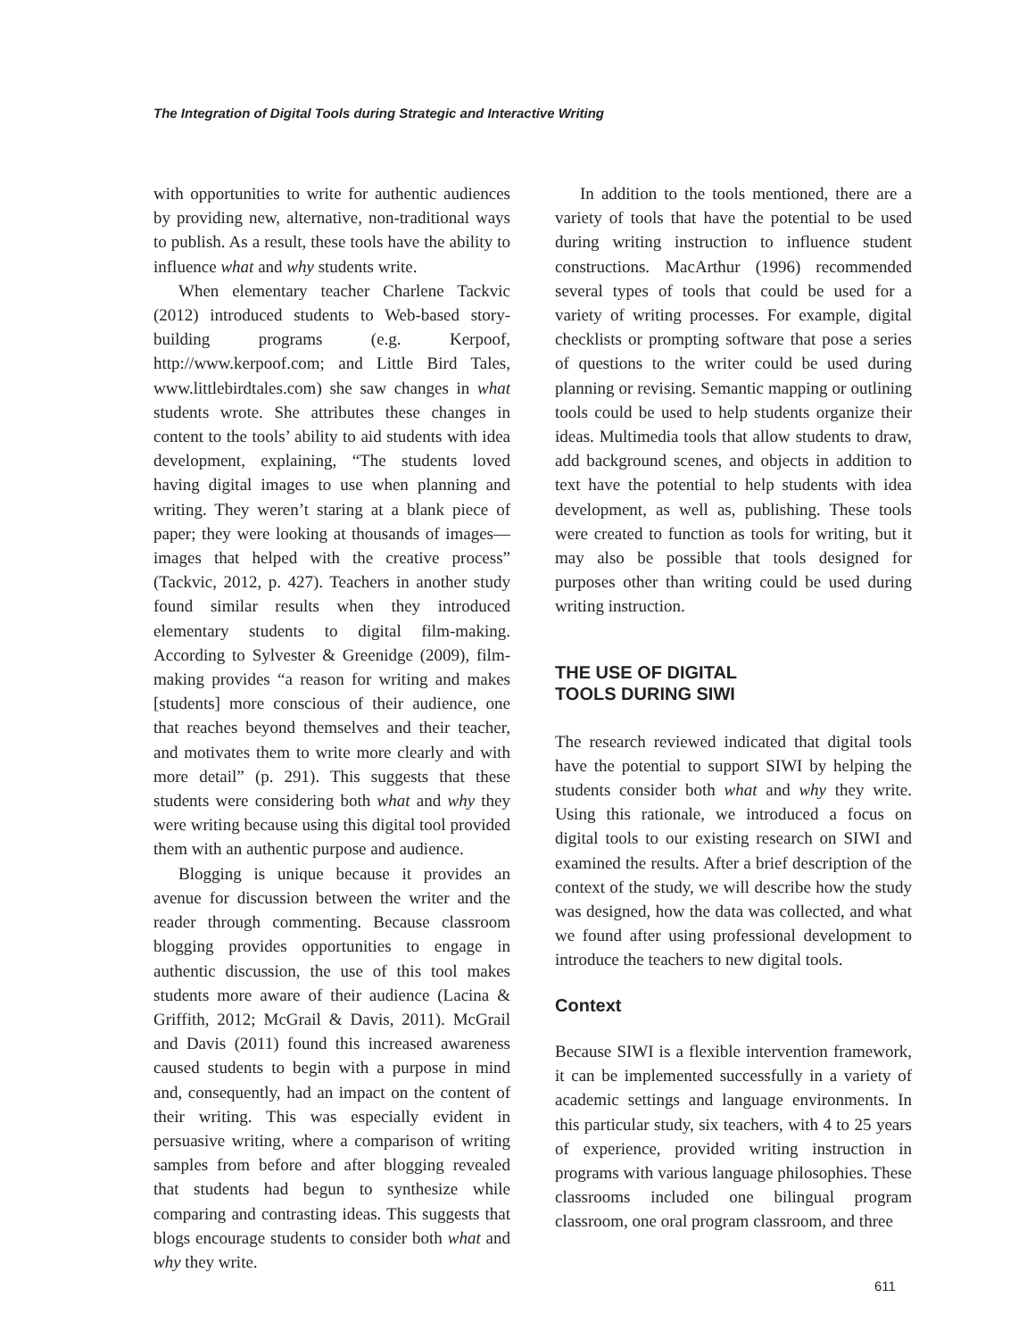The Integration of Digital Tools during Strategic and Interactive Writing
with opportunities to write for authentic audiences by providing new, alternative, non-traditional ways to publish. As a result, these tools have the ability to influence what and why students write.
When elementary teacher Charlene Tackvic (2012) introduced students to Web-based story-building programs (e.g. Kerpoof, http://www.kerpoof.com; and Little Bird Tales, www.littlebirdtales.com) she saw changes in what students wrote. She attributes these changes in content to the tools’ ability to aid students with idea development, explaining, “The students loved having digital images to use when planning and writing. They weren’t staring at a blank piece of paper; they were looking at thousands of images—images that helped with the creative process” (Tackvic, 2012, p. 427). Teachers in another study found similar results when they introduced elementary students to digital film-making. According to Sylvester & Greenidge (2009), film-making provides “a reason for writing and makes [students] more conscious of their audience, one that reaches beyond themselves and their teacher, and motivates them to write more clearly and with more detail” (p. 291). This suggests that these students were considering both what and why they were writing because using this digital tool provided them with an authentic purpose and audience.
Blogging is unique because it provides an avenue for discussion between the writer and the reader through commenting. Because classroom blogging provides opportunities to engage in authentic discussion, the use of this tool makes students more aware of their audience (Lacina & Griffith, 2012; McGrail & Davis, 2011). McGrail and Davis (2011) found this increased awareness caused students to begin with a purpose in mind and, consequently, had an impact on the content of their writing. This was especially evident in persuasive writing, where a comparison of writing samples from before and after blogging revealed that students had begun to synthesize while comparing and contrasting ideas. This suggests that blogs encourage students to consider both what and why they write.
In addition to the tools mentioned, there are a variety of tools that have the potential to be used during writing instruction to influence student constructions. MacArthur (1996) recommended several types of tools that could be used for a variety of writing processes. For example, digital checklists or prompting software that pose a series of questions to the writer could be used during planning or revising. Semantic mapping or outlining tools could be used to help students organize their ideas. Multimedia tools that allow students to draw, add background scenes, and objects in addition to text have the potential to help students with idea development, as well as, publishing. These tools were created to function as tools for writing, but it may also be possible that tools designed for purposes other than writing could be used during writing instruction.
THE USE OF DIGITAL
TOOLS DURING SIWI
The research reviewed indicated that digital tools have the potential to support SIWI by helping the students consider both what and why they write. Using this rationale, we introduced a focus on digital tools to our existing research on SIWI and examined the results. After a brief description of the context of the study, we will describe how the study was designed, how the data was collected, and what we found after using professional development to introduce the teachers to new digital tools.
Context
Because SIWI is a flexible intervention framework, it can be implemented successfully in a variety of academic settings and language environments. In this particular study, six teachers, with 4 to 25 years of experience, provided writing instruction in programs with various language philosophies. These classrooms included one bilingual program classroom, one oral program classroom, and three
611